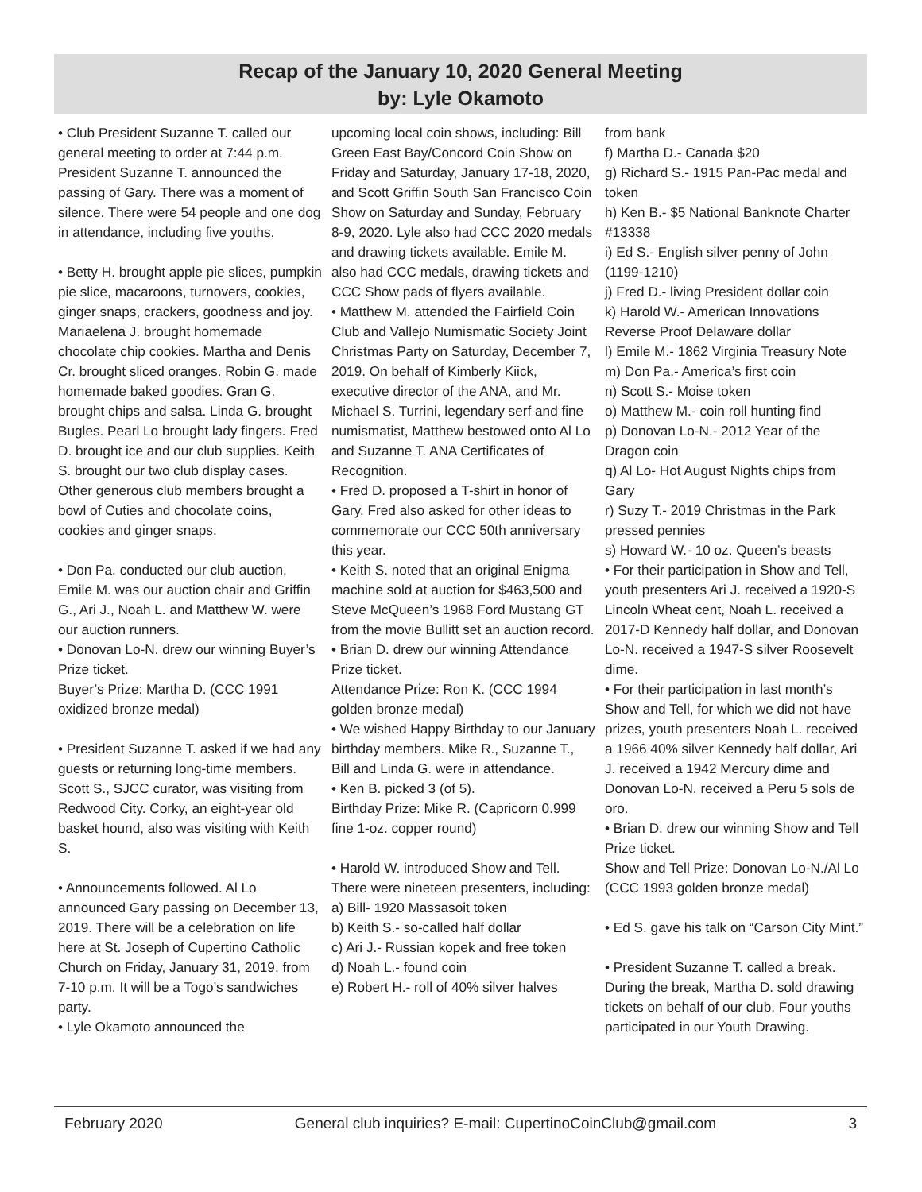Recap of the January 10, 2020 General Meeting
by: Lyle Okamoto
• Club President Suzanne T. called our general meeting to order at 7:44 p.m. President Suzanne T. announced the passing of Gary. There was a moment of silence. There were 54 people and one dog in attendance, including five youths.
• Betty H. brought apple pie slices, pumpkin pie slice, macaroons, turnovers, cookies, ginger snaps, crackers, goodness and joy. Mariaelena J. brought homemade chocolate chip cookies. Martha and Denis Cr. brought sliced oranges. Robin G. made homemade baked goodies. Gran G. brought chips and salsa. Linda G. brought Bugles. Pearl Lo brought lady fingers. Fred D. brought ice and our club supplies. Keith S. brought our two club display cases. Other generous club members brought a bowl of Cuties and chocolate coins, cookies and ginger snaps.
• Don Pa. conducted our club auction, Emile M. was our auction chair and Griffin G., Ari J., Noah L. and Matthew W. were our auction runners.
• Donovan Lo-N. drew our winning Buyer’s Prize ticket.
Buyer’s Prize: Martha D. (CCC 1991 oxidized bronze medal)
• President Suzanne T. asked if we had any guests or returning long-time members. Scott S., SJCC curator, was visiting from Redwood City. Corky, an eight-year old basket hound, also was visiting with Keith S.
• Announcements followed. Al Lo announced Gary passing on December 13, 2019. There will be a celebration on life here at St. Joseph of Cupertino Catholic Church on Friday, January 31, 2019, from 7-10 p.m. It will be a Togo’s sandwiches party.
• Lyle Okamoto announced the
upcoming local coin shows, including: Bill Green East Bay/Concord Coin Show on Friday and Saturday, January 17-18, 2020, and Scott Griffin South San Francisco Coin Show on Saturday and Sunday, February 8-9, 2020. Lyle also had CCC 2020 medals and drawing tickets available. Emile M. also had CCC medals, drawing tickets and CCC Show pads of flyers available.
• Matthew M. attended the Fairfield Coin Club and Vallejo Numismatic Society Joint Christmas Party on Saturday, December 7, 2019. On behalf of Kimberly Kiick, executive director of the ANA, and Mr. Michael S. Turrini, legendary serf and fine numismatist, Matthew bestowed onto Al Lo and Suzanne T. ANA Certificates of Recognition.
• Fred D. proposed a T-shirt in honor of Gary. Fred also asked for other ideas to commemorate our CCC 50th anniversary this year.
• Keith S. noted that an original Enigma machine sold at auction for $463,500 and Steve McQueen’s 1968 Ford Mustang GT from the movie Bullitt set an auction record.
• Brian D. drew our winning Attendance Prize ticket.
Attendance Prize: Ron K. (CCC 1994 golden bronze medal)
• We wished Happy Birthday to our January birthday members. Mike R., Suzanne T., Bill and Linda G. were in attendance.
• Ken B. picked 3 (of 5).
Birthday Prize: Mike R. (Capricorn 0.999 fine 1-oz. copper round)
• Harold W. introduced Show and Tell. There were nineteen presenters, including:
a) Bill- 1920 Massasoit token
b) Keith S.- so-called half dollar
c) Ari J.- Russian kopek and free token
d) Noah L.- found coin
e) Robert H.- roll of 40% silver halves
from bank
f) Martha D.- Canada $20
g) Richard S.- 1915 Pan-Pac medal and token
h) Ken B.- $5 National Banknote Charter #13338
i) Ed S.- English silver penny of John (1199-1210)
j) Fred D.- living President dollar coin
k) Harold W.- American Innovations Reverse Proof Delaware dollar
l) Emile M.- 1862 Virginia Treasury Note
m) Don Pa.- America’s first coin
n) Scott S.- Moise token
o) Matthew M.- coin roll hunting find
p) Donovan Lo-N.- 2012 Year of the Dragon coin
q) Al Lo- Hot August Nights chips from Gary
r) Suzy T.- 2019 Christmas in the Park pressed pennies
s) Howard W.- 10 oz. Queen’s beasts
• For their participation in Show and Tell, youth presenters Ari J. received a 1920-S Lincoln Wheat cent, Noah L. received a 2017-D Kennedy half dollar, and Donovan Lo-N. received a 1947-S silver Roosevelt dime.
• For their participation in last month’s Show and Tell, for which we did not have prizes, youth presenters Noah L. received a 1966 40% silver Kennedy half dollar, Ari J. received a 1942 Mercury dime and Donovan Lo-N. received a Peru 5 sols de oro.
• Brian D. drew our winning Show and Tell Prize ticket.
Show and Tell Prize: Donovan Lo-N./Al Lo (CCC 1993 golden bronze medal)
• Ed S. gave his talk on “Carson City Mint.”
• President Suzanne T. called a break. During the break, Martha D. sold drawing tickets on behalf of our club. Four youths participated in our Youth Drawing.
February 2020 General club inquiries? E-mail: CupertinoCoinClub@gmail.com 3